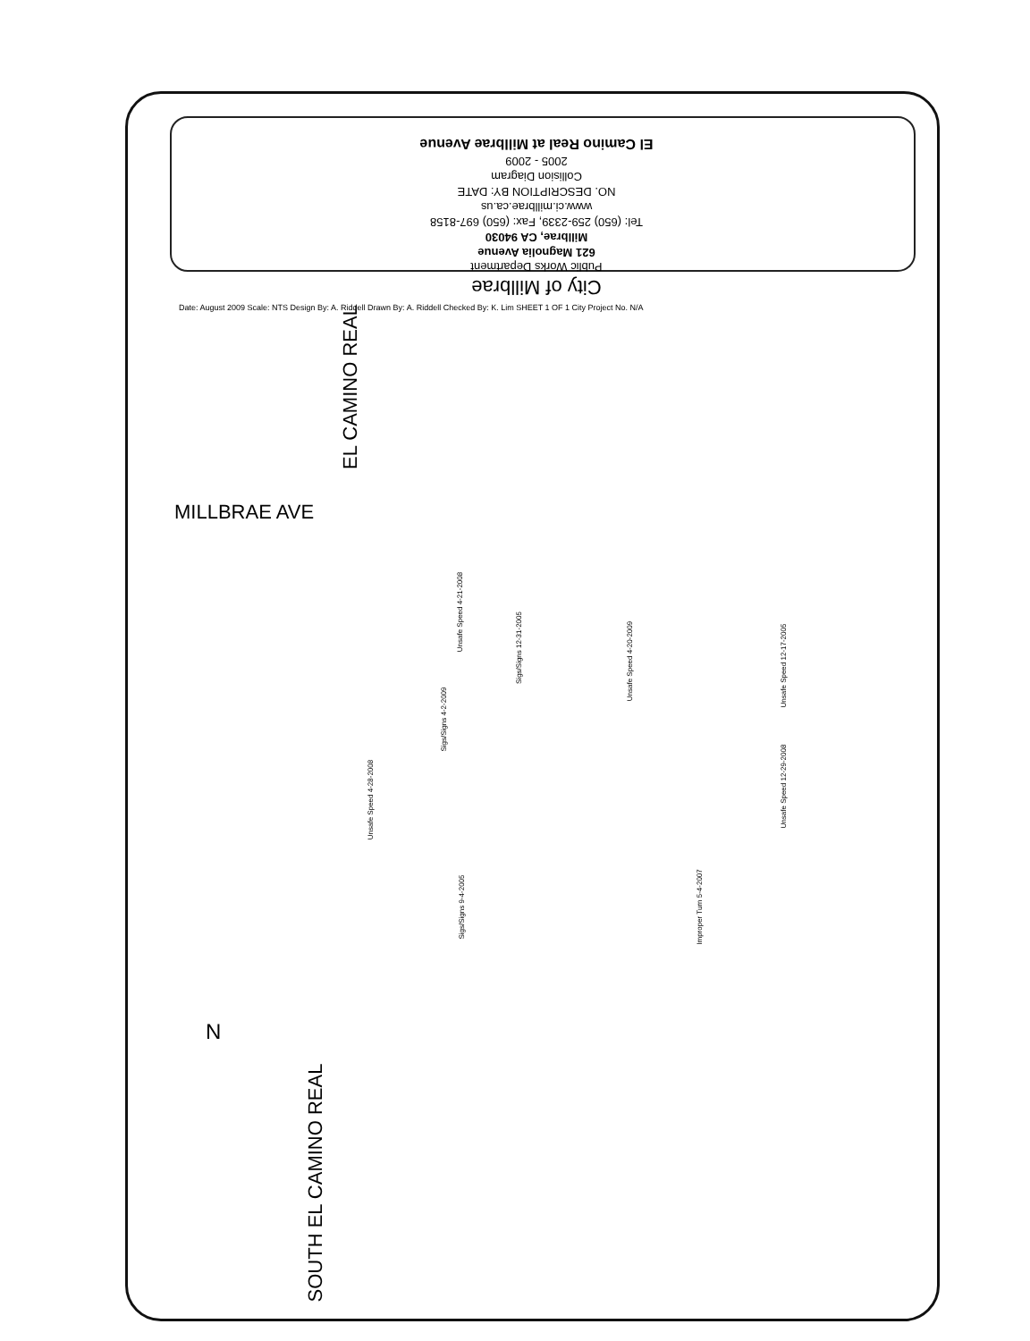City of Millbrae
Public Works Department
621 Magnolia Avenue
Millbrae, CA 94030
Tel: (650) 259-2339, Fax: (650) 697-8158
www.ci.millbrae.ca.us
NO. DESCRIPTION BY: DATE
Collision Diagram
2005 - 2009
El Camino Real at Millbrae Avenue
Date: August 2009 Scale: NTS Design By: A. Riddell Drawn By: A. Riddell Checked By: K. Lim SHEET 1 OF 1 City Project No. N/A
EL CAMINO REAL
MILLBRAE AVE
Unsafe Speed 4-21-2008
Sigs/Signs 12-31-2005
Unsafe Speed 4-20-2009
Unsafe Speed 12-17-2005
Sigs/Signs 4-2-2009
Unsafe Speed 4-28-2008
Unsafe Speed 12-29-2008
Sigs/Signs 9-4-2005 Improper Turn 5-4-2007
N
SOUTH EL CAMINO REAL